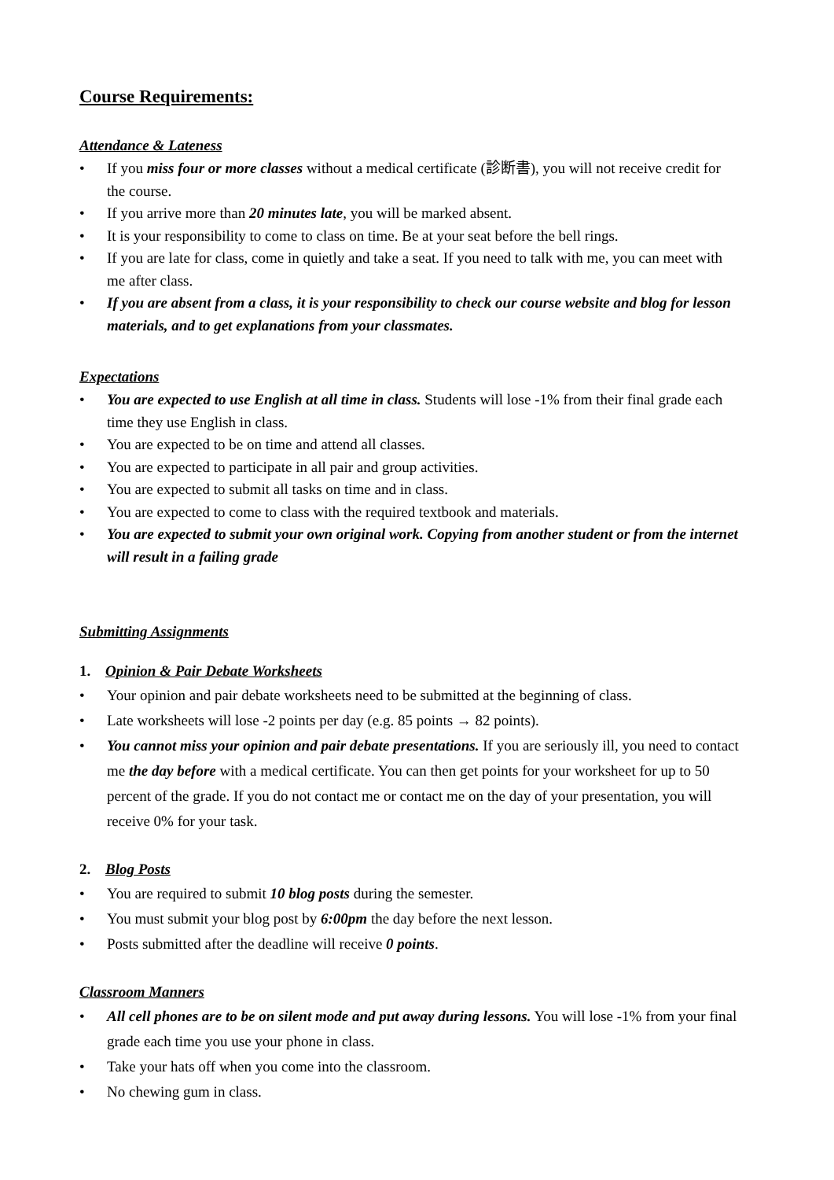Course Requirements:
Attendance & Lateness
• If you miss four or more classes without a medical certificate (診断書), you will not receive credit for the course.
• If you arrive more than 20 minutes late, you will be marked absent.
• It is your responsibility to come to class on time. Be at your seat before the bell rings.
• If you are late for class, come in quietly and take a seat. If you need to talk with me, you can meet with me after class.
• If you are absent from a class, it is your responsibility to check our course website and blog for lesson materials, and to get explanations from your classmates.
Expectations
• You are expected to use English at all time in class. Students will lose -1% from their final grade each time they use English in class.
• You are expected to be on time and attend all classes.
• You are expected to participate in all pair and group activities.
• You are expected to submit all tasks on time and in class.
• You are expected to come to class with the required textbook and materials.
• You are expected to submit your own original work. Copying from another student or from the internet will result in a failing grade
Submitting Assignments
1. Opinion & Pair Debate Worksheets
• Your opinion and pair debate worksheets need to be submitted at the beginning of class.
• Late worksheets will lose -2 points per day (e.g. 85 points → 82 points).
• You cannot miss your opinion and pair debate presentations. If you are seriously ill, you need to contact me the day before with a medical certificate. You can then get points for your worksheet for up to 50 percent of the grade. If you do not contact me or contact me on the day of your presentation, you will receive 0% for your task.
2. Blog Posts
• You are required to submit 10 blog posts during the semester.
• You must submit your blog post by 6:00pm the day before the next lesson.
• Posts submitted after the deadline will receive 0 points.
Classroom Manners
• All cell phones are to be on silent mode and put away during lessons. You will lose -1% from your final grade each time you use your phone in class.
• Take your hats off when you come into the classroom.
• No chewing gum in class.